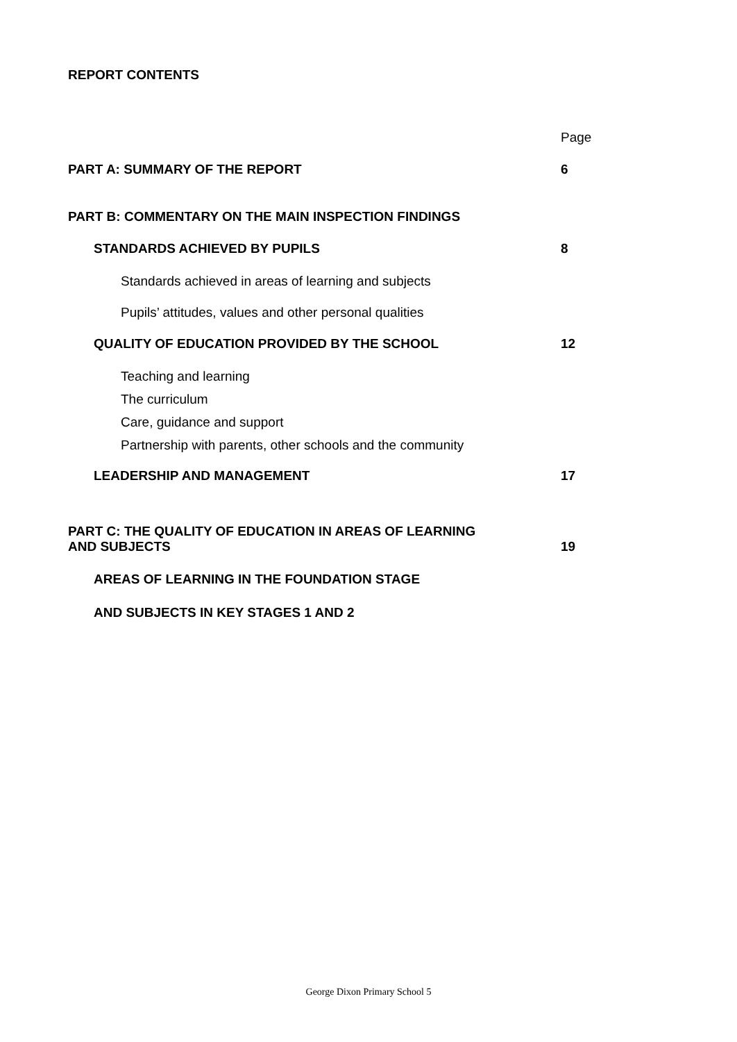REPORT CONTENTS
Page
PART A: SUMMARY OF THE REPORT 6
PART B: COMMENTARY ON THE MAIN INSPECTION FINDINGS
STANDARDS ACHIEVED BY PUPILS 8
Standards achieved in areas of learning and subjects
Pupils’ attitudes, values and other personal qualities
QUALITY OF EDUCATION PROVIDED BY THE SCHOOL 12
Teaching and learning
The curriculum
Care, guidance and support
Partnership with parents, other schools and the community
LEADERSHIP AND MANAGEMENT 17
PART C: THE QUALITY OF EDUCATION IN AREAS OF LEARNING
AND SUBJECTS 19
AREAS OF LEARNING IN THE FOUNDATION STAGE
AND SUBJECTS IN KEY STAGES 1 AND 2
George Dixon Primary School 5